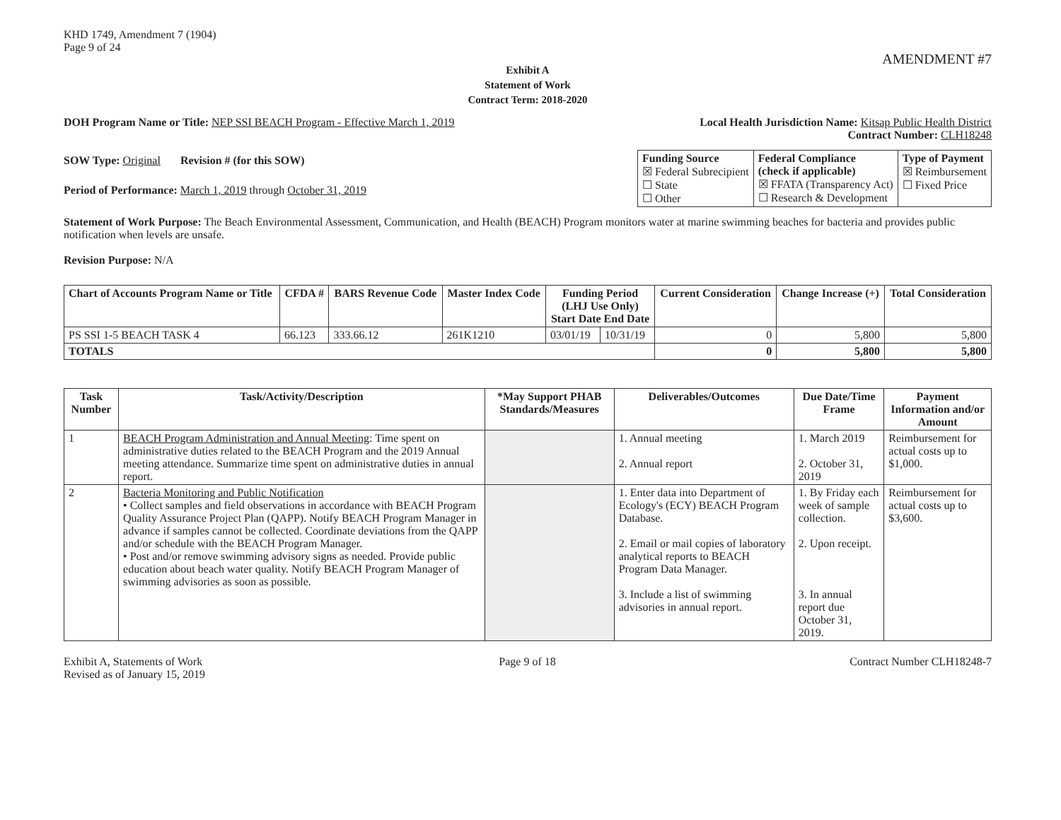KHD 1749, Amendment 7 (1904)
Page 9 of 24
AMENDMENT #7
Exhibit A
Statement of Work
Contract Term: 2018-2020
DOH Program Name or Title: NEP SSI BEACH Program - Effective March 1, 2019
Local Health Jurisdiction Name: Kitsap Public Health District
Contract Number: CLH18248
SOW Type: Original Revision # (for this SOW)
Period of Performance: March 1, 2019 through October 31, 2019
| Funding Source ☒ Federal Subrecipient ☐ State ☐ Other | Federal Compliance (check if applicable) ☒ FFATA (Transparency Act) ☐ Research & Development | Type of Payment ☒ Reimbursement ☐ Fixed Price |
Statement of Work Purpose: The Beach Environmental Assessment, Communication, and Health (BEACH) Program monitors water at marine swimming beaches for bacteria and provides public notification when levels are unsafe.
Revision Purpose: N/A
| Chart of Accounts Program Name or Title | CFDA # | BARS Revenue Code | Master Index Code | Funding Period (LHJ Use Only) Start Date End Date | | Current Consideration | Change Increase (+) | Total Consideration |
| --- | --- | --- | --- | --- | --- | --- | --- | --- |
| PS SSI 1-5 BEACH TASK 4 | 66.123 | 333.66.12 | 261K1210 | 03/01/19 | 10/31/19 | 0 | 5,800 | 5,800 |
| TOTALS | | | | | | 0 | 5,800 | 5,800 |
| Task Number | Task/Activity/Description | *May Support PHAB Standards/Measures | Deliverables/Outcomes | Due Date/Time Frame | Payment Information and/or Amount |
| --- | --- | --- | --- | --- | --- |
| 1 | BEACH Program Administration and Annual Meeting : Time spent on administrative duties related to the BEACH Program and the 2019 Annual meeting attendance. Summarize time spent on administrative duties in annual report. | | 1. Annual meeting 2. Annual report | 1. March 2019 2. October 31, 2019 | Reimbursement for actual costs up to $1,000. |
| 2 | Bacteria Monitoring and Public Notification • Collect samples and field observations in accordance with BEACH Program Quality Assurance Project Plan (QAPP). Notify BEACH Program Manager in advance if samples cannot be collected. Coordinate deviations from the QAPP and/or schedule with the BEACH Program Manager. • Post and/or remove swimming advisory signs as needed. Provide public education about beach water quality. Notify BEACH Program Manager of swimming advisories as soon as possible. | | 1. Enter data into Department of Ecology's (ECY) BEACH Program Database. 2. Email or mail copies of laboratory analytical reports to BEACH Program Data Manager. 3. Include a list of swimming advisories in annual report. | 1. By Friday each week of sample collection. 2. Upon receipt. 3. In annual report due October 31, 2019. | Reimbursement for actual costs up to $3,600. |
Exhibit A, Statements of Work
Revised as of January 15, 2019
Page 9 of 18 Contract Number CLH18248-7